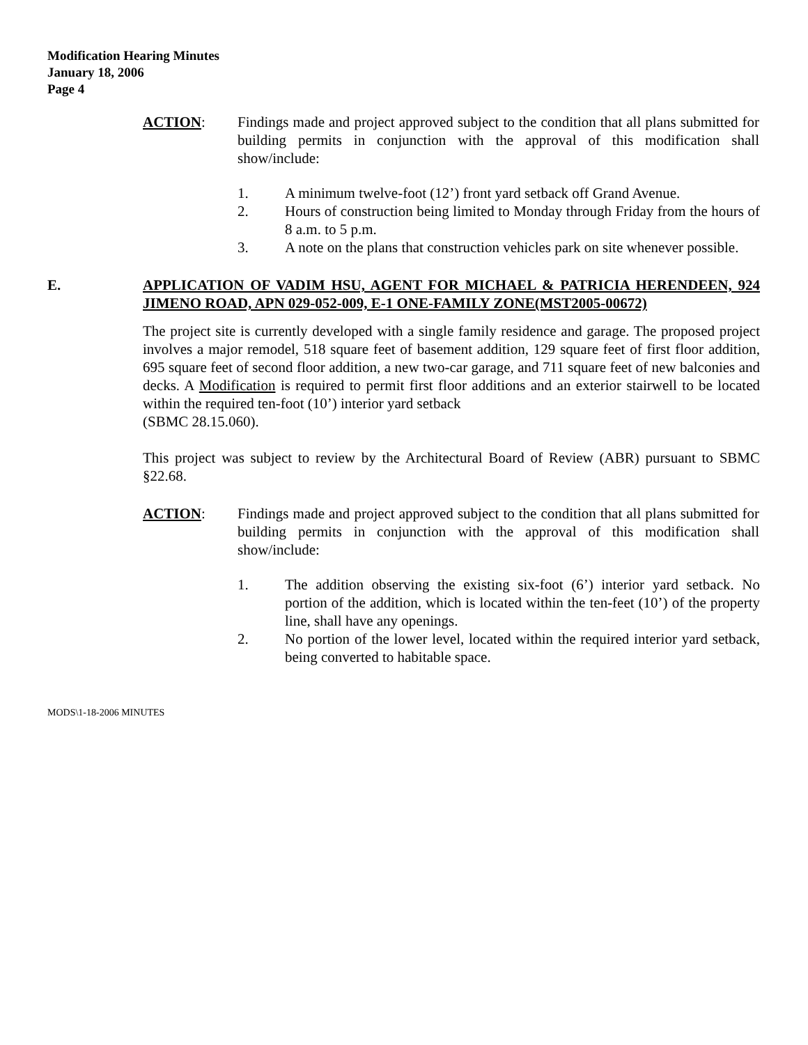Modification Hearing Minutes
January 18, 2006
Page 4
ACTION: Findings made and project approved subject to the condition that all plans submitted for building permits in conjunction with the approval of this modification shall show/include:
1. A minimum twelve-foot (12’) front yard setback off Grand Avenue.
2. Hours of construction being limited to Monday through Friday from the hours of 8 a.m. to 5 p.m.
3. A note on the plans that construction vehicles park on site whenever possible.
E. APPLICATION OF VADIM HSU, AGENT FOR MICHAEL & PATRICIA HERENDEEN, 924 JIMENO ROAD, APN 029-052-009, E-1 ONE-FAMILY ZONE(MST2005-00672)
The project site is currently developed with a single family residence and garage. The proposed project involves a major remodel, 518 square feet of basement addition, 129 square feet of first floor addition, 695 square feet of second floor addition, a new two-car garage, and 711 square feet of new balconies and decks. A Modification is required to permit first floor additions and an exterior stairwell to be located within the required ten-foot (10’) interior yard setback
(SBMC 28.15.060).
This project was subject to review by the Architectural Board of Review (ABR) pursuant to SBMC §22.68.
ACTION: Findings made and project approved subject to the condition that all plans submitted for building permits in conjunction with the approval of this modification shall show/include:
1. The addition observing the existing six-foot (6’) interior yard setback. No portion of the addition, which is located within the ten-feet (10’) of the property line, shall have any openings.
2. No portion of the lower level, located within the required interior yard setback, being converted to habitable space.
MODS\1-18-2006 MINUTES